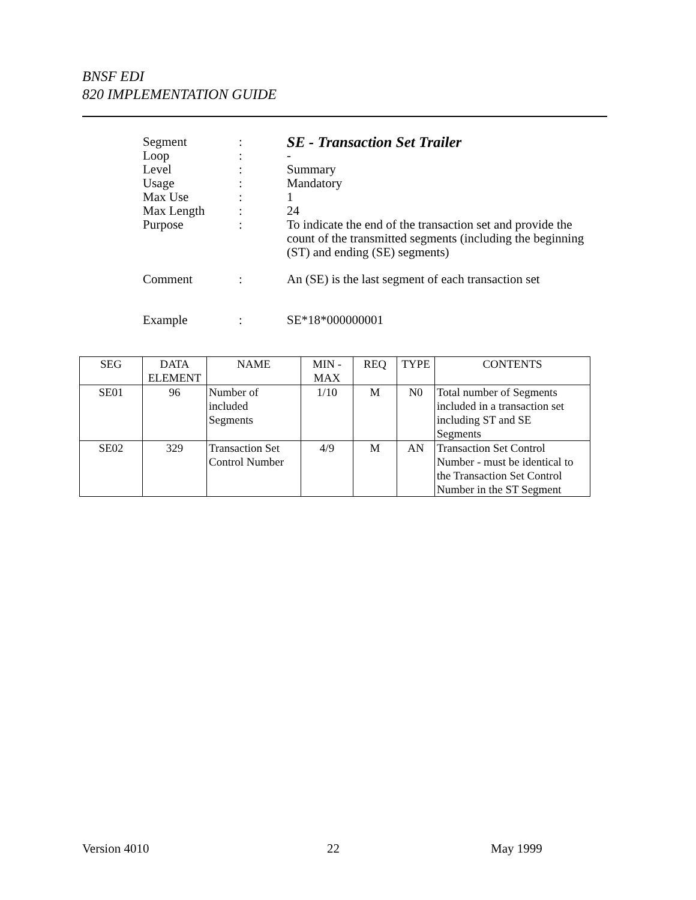BNSF EDI
820 IMPLEMENTATION GUIDE
| Segment | : | SE - Transaction Set Trailer |
| Loop | : | - |
| Level | : | Summary |
| Usage | : | Mandatory |
| Max Use | : | 1 |
| Max Length | : | 24 |
| Purpose | : | To indicate the end of the transaction set and provide the count of the transmitted segments (including the beginning (ST) and ending (SE) segments) |
| Comment | : | An (SE) is the last segment of each transaction set |
| Example | : | SE*18*000000001 |
| SEG | DATA ELEMENT | NAME | MIN - MAX | REQ | TYPE | CONTENTS |
| --- | --- | --- | --- | --- | --- | --- |
| SE01 | 96 | Number of included Segments | 1/10 | M | N0 | Total number of Segments included in a transaction set including ST and SE Segments |
| SE02 | 329 | Transaction Set Control Number | 4/9 | M | AN | Transaction Set Control Number - must be identical to the Transaction Set Control Number in the ST Segment |
Version 4010 22 May 1999